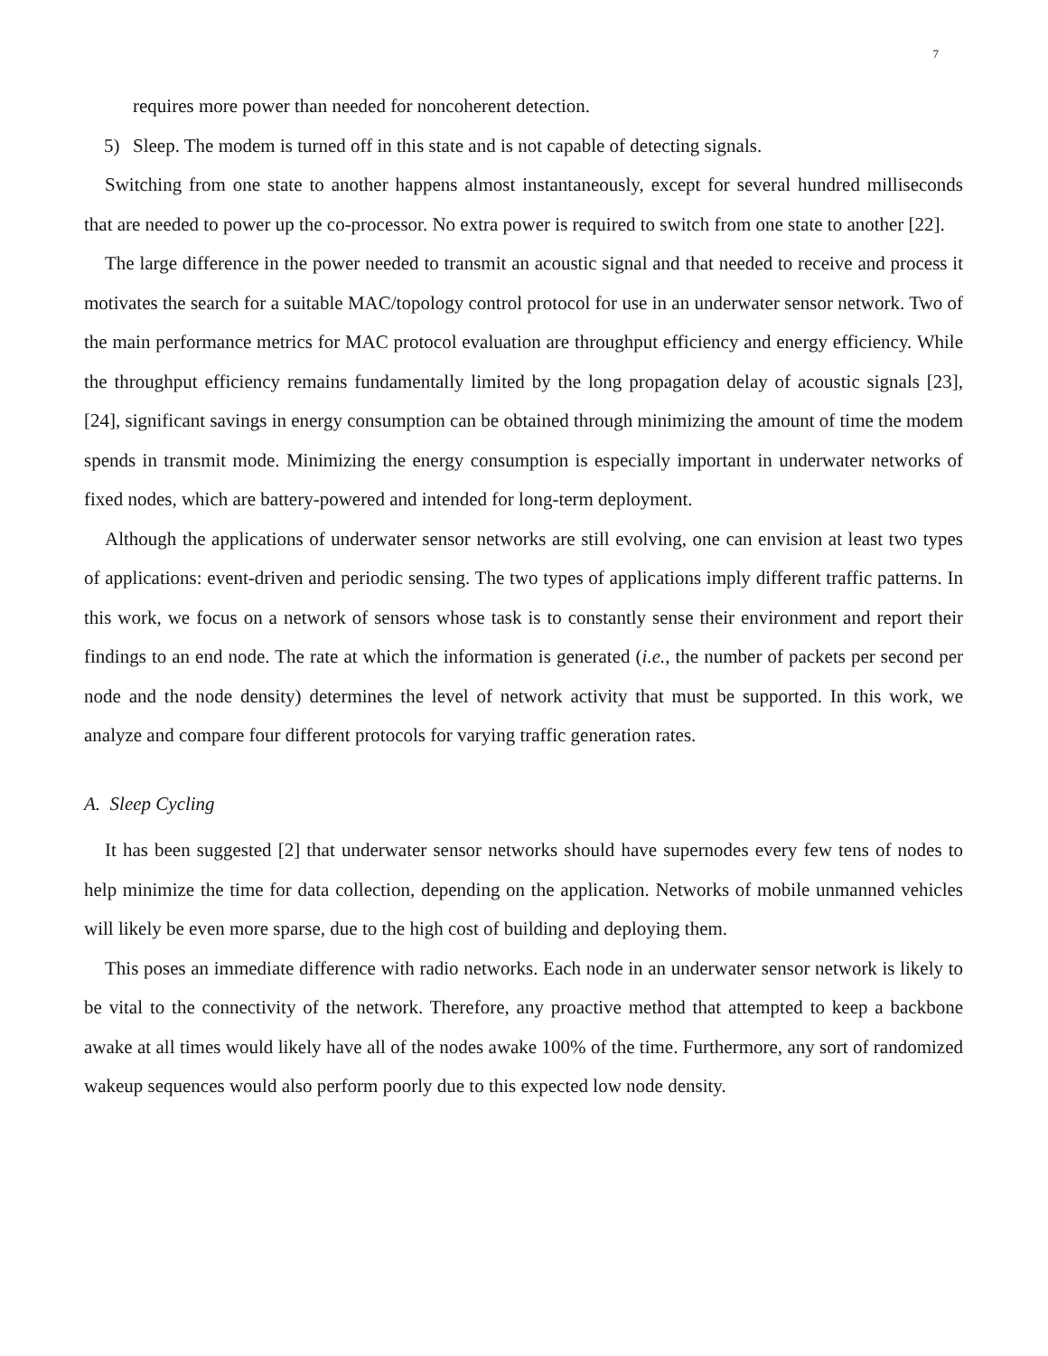7
requires more power than needed for noncoherent detection.
5) Sleep. The modem is turned off in this state and is not capable of detecting signals.
Switching from one state to another happens almost instantaneously, except for several hundred milliseconds that are needed to power up the co-processor. No extra power is required to switch from one state to another [22].
The large difference in the power needed to transmit an acoustic signal and that needed to receive and process it motivates the search for a suitable MAC/topology control protocol for use in an underwater sensor network. Two of the main performance metrics for MAC protocol evaluation are throughput efficiency and energy efficiency. While the throughput efficiency remains fundamentally limited by the long propagation delay of acoustic signals [23], [24], significant savings in energy consumption can be obtained through minimizing the amount of time the modem spends in transmit mode. Minimizing the energy consumption is especially important in underwater networks of fixed nodes, which are battery-powered and intended for long-term deployment.
Although the applications of underwater sensor networks are still evolving, one can envision at least two types of applications: event-driven and periodic sensing. The two types of applications imply different traffic patterns. In this work, we focus on a network of sensors whose task is to constantly sense their environment and report their findings to an end node. The rate at which the information is generated (i.e., the number of packets per second per node and the node density) determines the level of network activity that must be supported. In this work, we analyze and compare four different protocols for varying traffic generation rates.
A. Sleep Cycling
It has been suggested [2] that underwater sensor networks should have supernodes every few tens of nodes to help minimize the time for data collection, depending on the application. Networks of mobile unmanned vehicles will likely be even more sparse, due to the high cost of building and deploying them.
This poses an immediate difference with radio networks. Each node in an underwater sensor network is likely to be vital to the connectivity of the network. Therefore, any proactive method that attempted to keep a backbone awake at all times would likely have all of the nodes awake 100% of the time. Furthermore, any sort of randomized wakeup sequences would also perform poorly due to this expected low node density.